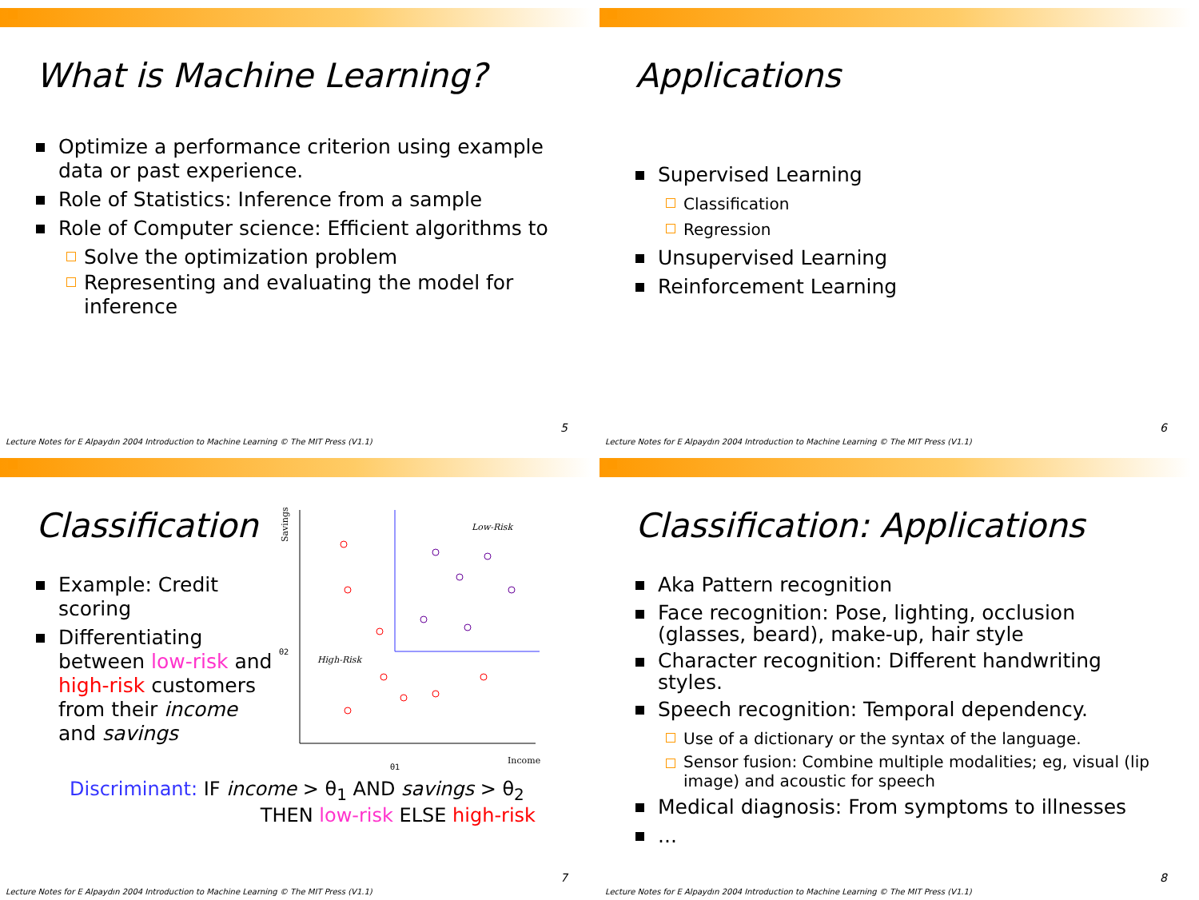What is Machine Learning?
Optimize a performance criterion using example data or past experience.
Role of Statistics: Inference from a sample
Role of Computer science: Efficient algorithms to
Solve the optimization problem
Representing and evaluating the model for inference
5
Lecture Notes for E Alpaydın 2004 Introduction to Machine Learning © The MIT Press (V1.1)
Applications
Supervised Learning
Classification
Regression
Unsupervised Learning
Reinforcement Learning
6
Lecture Notes for E Alpaydın 2004 Introduction to Machine Learning © The MIT Press (V1.1)
Classification
Example: Credit scoring
Differentiating between low-risk and high-risk customers from their income and savings
Savings
Low-Risk
High-Risk
θ2
θ1
Income
Discriminant: IF income > θ<sub>1</sub> AND savings > θ<sub>2</sub>
THEN low-risk ELSE high-risk
7
Lecture Notes for E Alpaydın 2004 Introduction to Machine Learning © The MIT Press (V1.1)
Classification: Applications
Aka Pattern recognition
Face recognition: Pose, lighting, occlusion (glasses, beard), make-up, hair style
Character recognition: Different handwriting styles.
Speech recognition: Temporal dependency.
Use of a dictionary or the syntax of the language.
Sensor fusion: Combine multiple modalities; eg, visual (lip image) and acoustic for speech
Medical diagnosis: From symptoms to illnesses
...
8
Lecture Notes for E Alpaydın 2004 Introduction to Machine Learning © The MIT Press (V1.1)